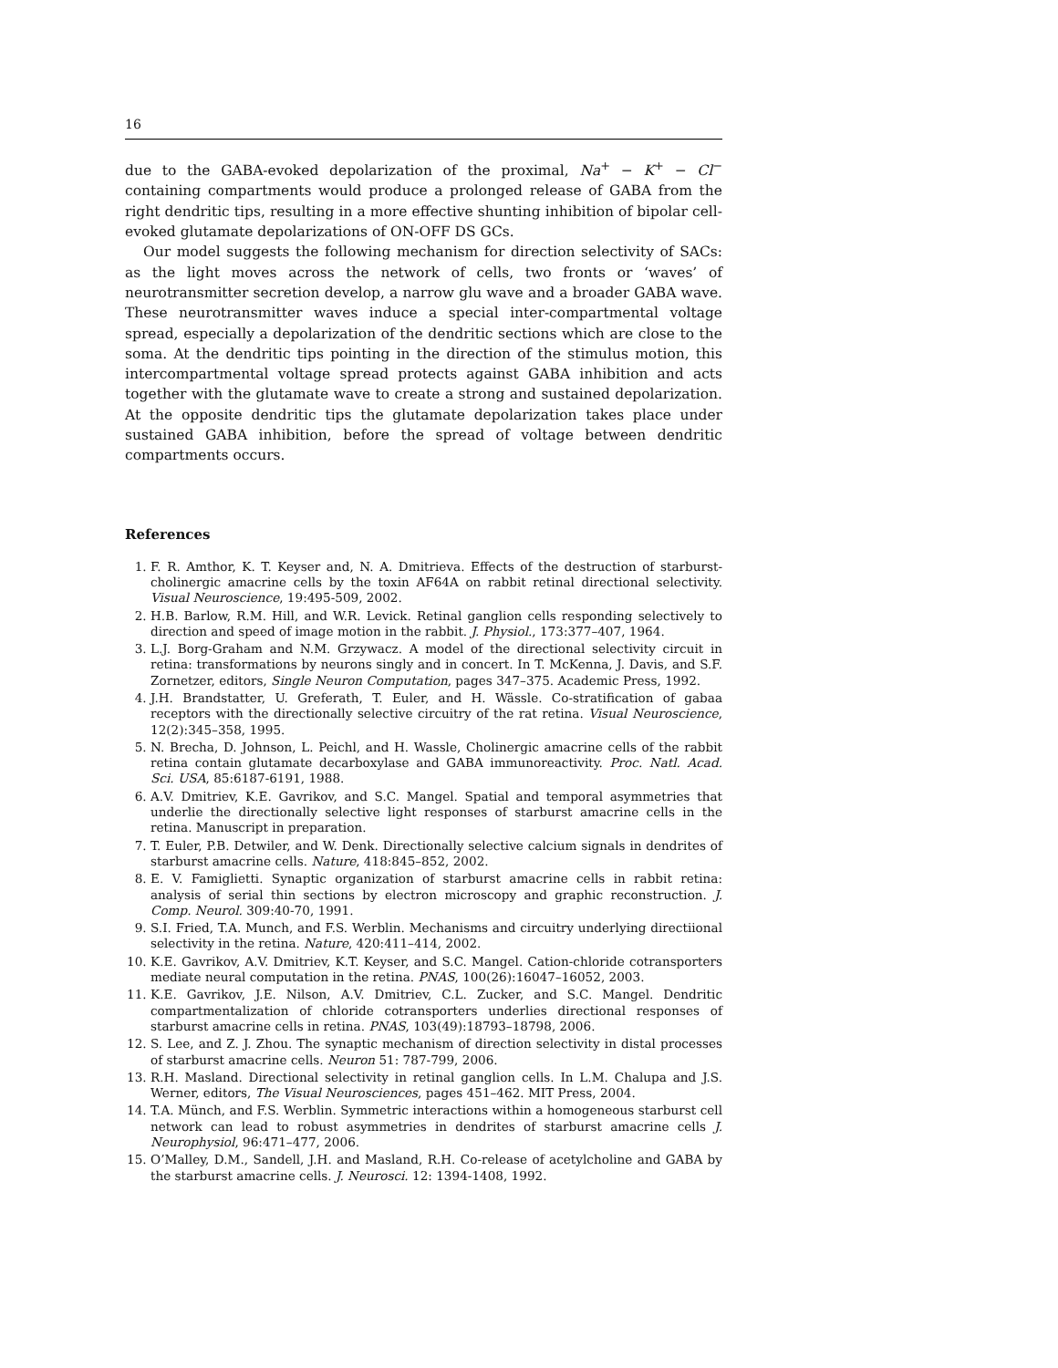16
due to the GABA-evoked depolarization of the proximal, Na<sup>+</sup> − K<sup>+</sup> − Cl<sup>−</sup> containing compartments would produce a prolonged release of GABA from the right dendritic tips, resulting in a more effective shunting inhibition of bipolar cell-evoked glutamate depolarizations of ON-OFF DS GCs.
Our model suggests the following mechanism for direction selectivity of SACs: as the light moves across the network of cells, two fronts or ‘waves’ of neurotransmitter secretion develop, a narrow glu wave and a broader GABA wave. These neurotransmitter waves induce a special inter-compartmental voltage spread, especially a depolarization of the dendritic sections which are close to the soma. At the dendritic tips pointing in the direction of the stimulus motion, this intercompartmental voltage spread protects against GABA inhibition and acts together with the glutamate wave to create a strong and sustained depolarization. At the opposite dendritic tips the glutamate depolarization takes place under sustained GABA inhibition, before the spread of voltage between dendritic compartments occurs.
References
1. F. R. Amthor, K. T. Keyser and, N. A. Dmitrieva. Effects of the destruction of starburst-cholinergic amacrine cells by the toxin AF64A on rabbit retinal directional selectivity. Visual Neuroscience, 19:495-509, 2002.
2. H.B. Barlow, R.M. Hill, and W.R. Levick. Retinal ganglion cells responding selectively to direction and speed of image motion in the rabbit. J. Physiol., 173:377–407, 1964.
3. L.J. Borg-Graham and N.M. Grzywacz. A model of the directional selectivity circuit in retina: transformations by neurons singly and in concert. In T. McKenna, J. Davis, and S.F. Zornetzer, editors, Single Neuron Computation, pages 347–375. Academic Press, 1992.
4. J.H. Brandstatter, U. Greferath, T. Euler, and H. Wässle. Co-stratification of gabaa receptors with the directionally selective circuitry of the rat retina. Visual Neuroscience, 12(2):345–358, 1995.
5. N. Brecha, D. Johnson, L. Peichl, and H. Wassle, Cholinergic amacrine cells of the rabbit retina contain glutamate decarboxylase and GABA immunoreactivity. Proc. Natl. Acad. Sci. USA, 85:6187-6191, 1988.
6. A.V. Dmitriev, K.E. Gavrikov, and S.C. Mangel. Spatial and temporal asymmetries that underlie the directionally selective light responses of starburst amacrine cells in the retina. Manuscript in preparation.
7. T. Euler, P.B. Detwiler, and W. Denk. Directionally selective calcium signals in dendrites of starburst amacrine cells. Nature, 418:845–852, 2002.
8. E. V. Famiglietti. Synaptic organization of starburst amacrine cells in rabbit retina: analysis of serial thin sections by electron microscopy and graphic reconstruction. J. Comp. Neurol. 309:40-70, 1991.
9. S.I. Fried, T.A. Munch, and F.S. Werblin. Mechanisms and circuitry underlying directiional selectivity in the retina. Nature, 420:411–414, 2002.
10. K.E. Gavrikov, A.V. Dmitriev, K.T. Keyser, and S.C. Mangel. Cation-chloride cotransporters mediate neural computation in the retina. PNAS, 100(26):16047–16052, 2003.
11. K.E. Gavrikov, J.E. Nilson, A.V. Dmitriev, C.L. Zucker, and S.C. Mangel. Dendritic compartmentalization of chloride cotransporters underlies directional responses of starburst amacrine cells in retina. PNAS, 103(49):18793–18798, 2006.
12. S. Lee, and Z. J. Zhou. The synaptic mechanism of direction selectivity in distal processes of starburst amacrine cells. Neuron 51: 787-799, 2006.
13. R.H. Masland. Directional selectivity in retinal ganglion cells. In L.M. Chalupa and J.S. Werner, editors, The Visual Neurosciences, pages 451–462. MIT Press, 2004.
14. T.A. Münch, and F.S. Werblin. Symmetric interactions within a homogeneous starburst cell network can lead to robust asymmetries in dendrites of starburst amacrine cells J. Neurophysiol, 96:471–477, 2006.
15. O’Malley, D.M., Sandell, J.H. and Masland, R.H. Co-release of acetylcholine and GABA by the starburst amacrine cells. J. Neurosci. 12: 1394-1408, 1992.